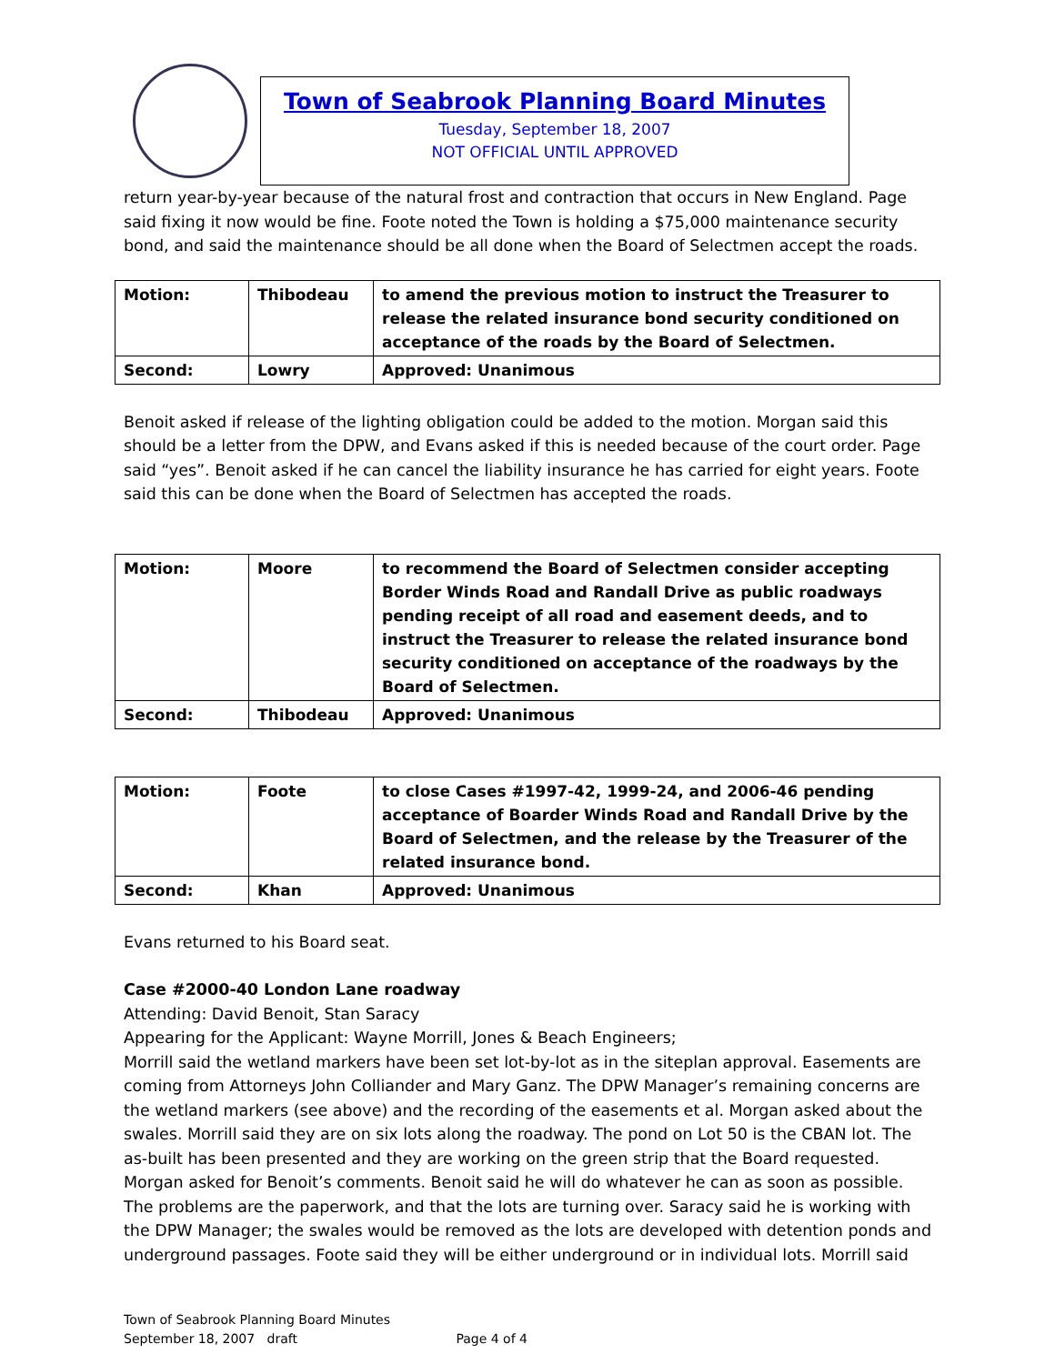Town of Seabrook Planning Board Minutes
Tuesday, September 18, 2007
NOT OFFICIAL UNTIL APPROVED
return year-by-year because of the natural frost and contraction that occurs in New England. Page said fixing it now would be fine. Foote noted the Town is holding a $75,000 maintenance security bond, and said the maintenance should be all done when the Board of Selectmen accept the roads.
| Motion: | Thibodeau | to amend the previous motion to instruct the Treasurer to release the related insurance bond security conditioned on acceptance of the roads by the Board of Selectmen. |
| Second: | Lowry | Approved: Unanimous |
Benoit asked if release of the lighting obligation could be added to the motion. Morgan said this should be a letter from the DPW, and Evans asked if this is needed because of the court order. Page said “yes”. Benoit asked if he can cancel the liability insurance he has carried for eight years. Foote said this can be done when the Board of Selectmen has accepted the roads.
| Motion: | Moore | to recommend the Board of Selectmen consider accepting Border Winds Road and Randall Drive as public roadways pending receipt of all road and easement deeds, and to instruct the Treasurer to release the related insurance bond security conditioned on acceptance of the roadways by the Board of Selectmen. |
| Second: | Thibodeau | Approved: Unanimous |
| Motion: | Foote | to close Cases #1997-42, 1999-24, and 2006-46 pending acceptance of Boarder Winds Road and Randall Drive by the Board of Selectmen, and the release by the Treasurer of the related insurance bond. |
| Second: | Khan | Approved: Unanimous |
Evans returned to his Board seat.
Case #2000-40 London Lane roadway
Attending: David Benoit, Stan Saracy
Appearing for the Applicant: Wayne Morrill, Jones & Beach Engineers;
Morrill said the wetland markers have been set lot-by-lot as in the siteplan approval. Easements are coming from Attorneys John Colliander and Mary Ganz. The DPW Manager’s remaining concerns are the wetland markers (see above) and the recording of the easements et al. Morgan asked about the swales. Morrill said they are on six lots along the roadway. The pond on Lot 50 is the CBAN lot. The as-built has been presented and they are working on the green strip that the Board requested. Morgan asked for Benoit’s comments. Benoit said he will do whatever he can as soon as possible. The problems are the paperwork, and that the lots are turning over. Saracy said he is working with the DPW Manager; the swales would be removed as the lots are developed with detention ponds and underground passages. Foote said they will be either underground or in individual lots. Morrill said
Town of Seabrook Planning Board Minutes
September 18, 2007 draft Page 4 of 4